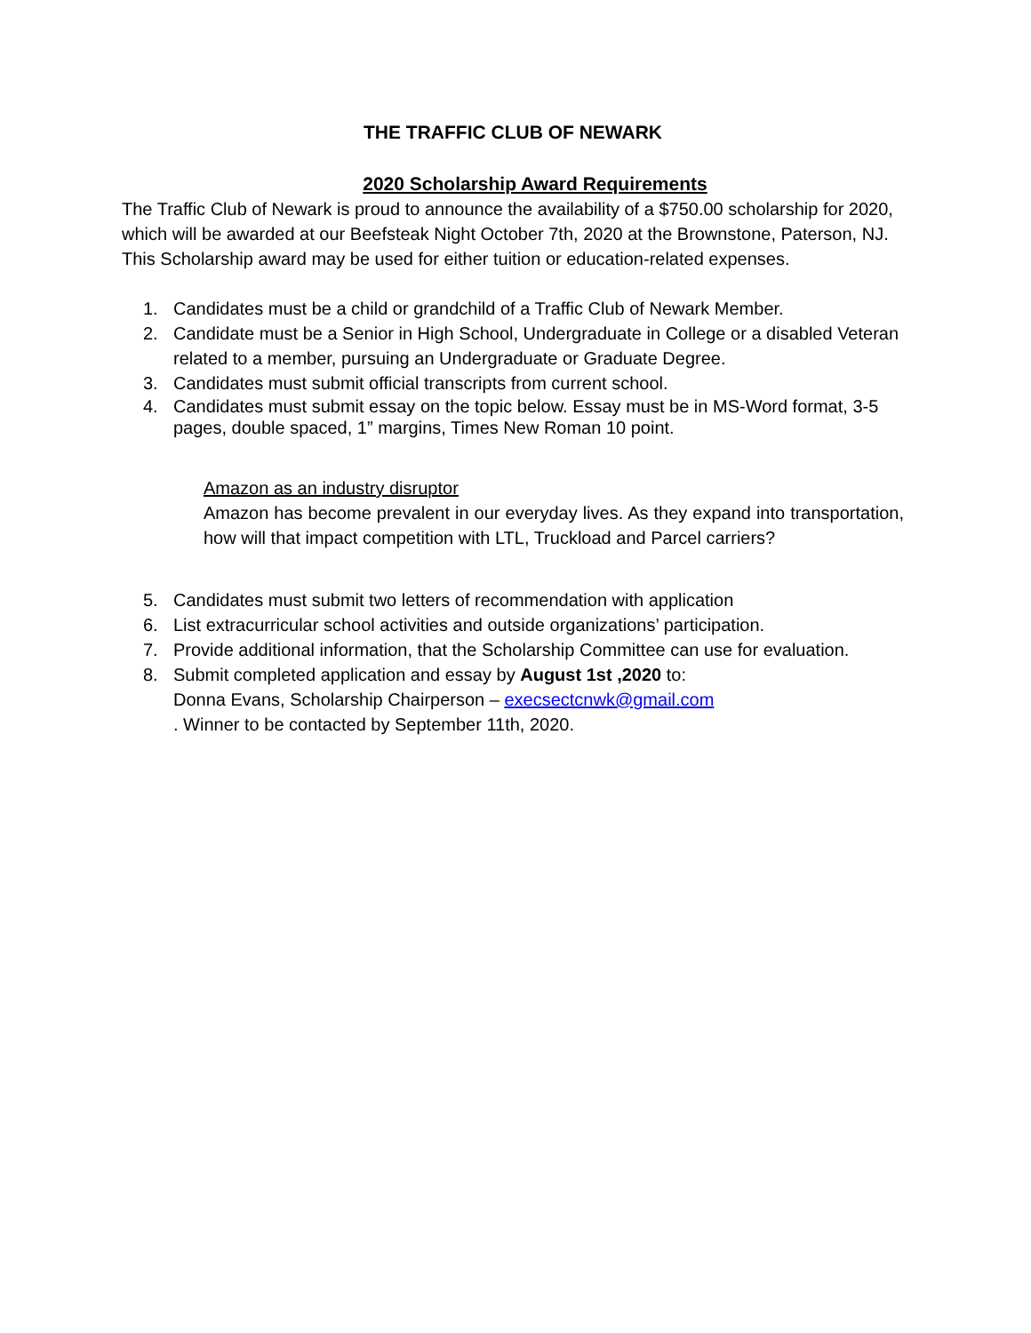THE TRAFFIC CLUB OF NEWARK
2020 Scholarship Award Requirements
The Traffic Club of Newark is proud to announce the availability of a $750.00 scholarship for 2020, which will be awarded at our Beefsteak Night October 7th, 2020 at the Brownstone, Paterson, NJ. This Scholarship award may be used for either tuition or education-related expenses.
1. Candidates must be a child or grandchild of a Traffic Club of Newark Member.
2. Candidate must be a Senior in High School, Undergraduate in College or a disabled Veteran related to a member, pursuing an Undergraduate or Graduate Degree.
3. Candidates must submit official transcripts from current school.
4. Candidates must submit essay on the topic below. Essay must be in MS-Word format, 3-5 pages, double spaced, 1” margins, Times New Roman 10 point.
Amazon as an industry disruptor
Amazon has become prevalent in our everyday lives. As they expand into transportation, how will that impact competition with LTL, Truckload and Parcel carriers?
5. Candidates must submit two letters of recommendation with application
6. List extracurricular school activities and outside organizations’ participation.
7. Provide additional information, that the Scholarship Committee can use for evaluation.
8. Submit completed application and essay by August 1st ,2020 to:
Donna Evans, Scholarship Chairperson – execsectcnwk@gmail.com
. Winner to be contacted by September 11th, 2020.